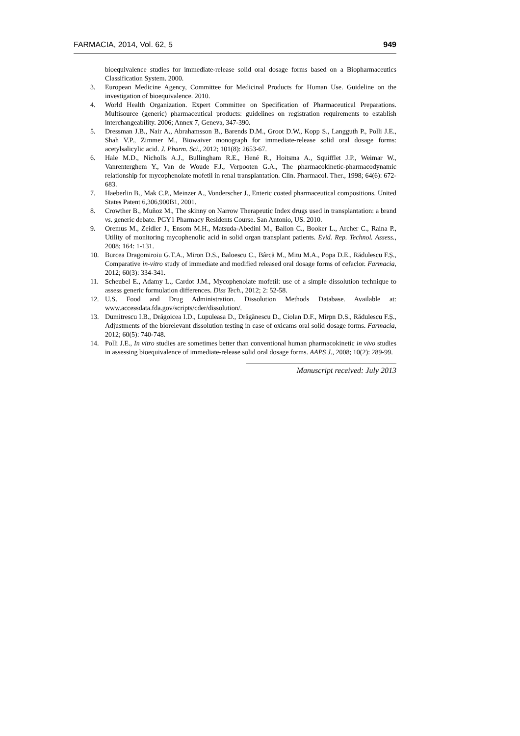FARMACIA, 2014, Vol. 62, 5 949
bioequivalence studies for immediate-release solid oral dosage forms based on a Biopharmaceutics Classification System. 2000.
3. European Medicine Agency, Committee for Medicinal Products for Human Use. Guideline on the investigation of bioequivalence. 2010.
4. World Health Organization. Expert Committee on Specification of Pharmaceutical Preparations. Multisource (generic) pharmaceutical products: guidelines on registration requirements to establish interchangeability. 2006; Annex 7, Geneva, 347-390.
5. Dressman J.B., Nair A., Abrahamsson B., Barends D.M., Groot D.W., Kopp S., Langguth P., Polli J.E., Shah V.P., Zimmer M., Biowaiver monograph for immediate-release solid oral dosage forms: acetylsalicylic acid. J. Pharm. Sci., 2012; 101(8): 2653-67.
6. Hale M.D., Nicholls A.J., Bullingham R.E., Hené R., Hoitsma A., Squifflet J.P., Weimar W., Vanrenterghem Y., Van de Woude F.J., Verpooten G.A., The pharmacokinetic-pharmacodynamic relationship for mycophenolate mofetil in renal transplantation. Clin. Pharmacol. Ther., 1998; 64(6): 672-683.
7. Haeberlin B., Mak C.P., Meinzer A., Vonderscher J., Enteric coated pharmaceutical compositions. United States Patent 6,306,900B1, 2001.
8. Crowther B., Muñoz M., The skinny on Narrow Therapeutic Index drugs used in transplantation: a brand vs. generic debate. PGY1 Pharmacy Residents Course. San Antonio, US. 2010.
9. Oremus M., Zeidler J., Ensom M.H., Matsuda-Abedini M., Balion C., Booker L., Archer C., Raina P., Utility of monitoring mycophenolic acid in solid organ transplant patients. Evid. Rep. Technol. Assess., 2008; 164: 1-131.
10. Burcea Dragomiroiu G.T.A., Miron D.S., Baloescu C., Bârcă M., Mitu M.A., Popa D.E., Rădulescu F.Ș., Comparative in-vitro study of immediate and modified released oral dosage forms of cefaclor. Farmacia, 2012; 60(3): 334-341.
11. Scheubel E., Adamy L., Cardot J.M., Mycophenolate mofetil: use of a simple dissolution technique to assess generic formulation differences. Diss Tech., 2012; 2: 52-58.
12. U.S. Food and Drug Administration. Dissolution Methods Database. Available at: www.accessdata.fda.gov/scripts/cder/dissolution/.
13. Dumitrescu I.B., Drăgoicea I.D., Lupuleasa D., Drăgănescu D., Ciolan D.F., Mirpn D.S., Rădulescu F.Ș., Adjustments of the biorelevant dissolution testing in case of oxicams oral solid dosage forms. Farmacia, 2012; 60(5): 740-748.
14. Polli J.E., In vitro studies are sometimes better than conventional human pharmacokinetic in vivo studies in assessing bioequivalence of immediate-release solid oral dosage forms. AAPS J., 2008; 10(2): 289-99.
Manuscript received: July 2013